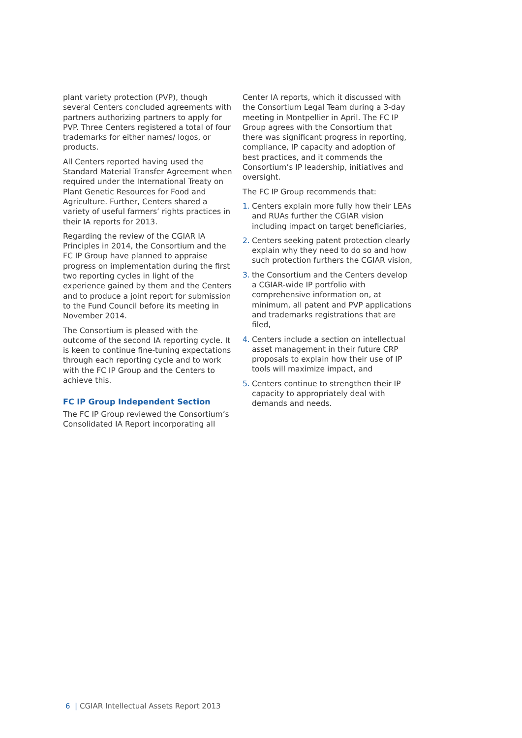plant variety protection (PVP), though several Centers concluded agreements with partners authorizing partners to apply for PVP. Three Centers registered a total of four trademarks for either names/ logos, or products.
All Centers reported having used the Standard Material Transfer Agreement when required under the International Treaty on Plant Genetic Resources for Food and Agriculture. Further, Centers shared a variety of useful farmers’ rights practices in their IA reports for 2013.
Regarding the review of the CGIAR IA Principles in 2014, the Consortium and the FC IP Group have planned to appraise progress on implementation during the first two reporting cycles in light of the experience gained by them and the Centers and to produce a joint report for submission to the Fund Council before its meeting in November 2014.
The Consortium is pleased with the outcome of the second IA reporting cycle. It is keen to continue fine-tuning expectations through each reporting cycle and to work with the FC IP Group and the Centers to achieve this.
FC IP Group Independent Section
The FC IP Group reviewed the Consortium’s Consolidated IA Report incorporating all
Center IA reports, which it discussed with the Consortium Legal Team during a 3-day meeting in Montpellier in April. The FC IP Group agrees with the Consortium that there was significant progress in reporting, compliance, IP capacity and adoption of best practices, and it commends the Consortium’s IP leadership, initiatives and oversight.
The FC IP Group recommends that:
1. Centers explain more fully how their LEAs and RUAs further the CGIAR vision including impact on target beneficiaries,
2. Centers seeking patent protection clearly explain why they need to do so and how such protection furthers the CGIAR vision,
3. the Consortium and the Centers develop a CGIAR-wide IP portfolio with comprehensive information on, at minimum, all patent and PVP applications and trademarks registrations that are filed,
4. Centers include a section on intellectual asset management in their future CRP proposals to explain how their use of IP tools will maximize impact, and
5. Centers continue to strengthen their IP capacity to appropriately deal with demands and needs.
6 | CGIAR Intellectual Assets Report 2013